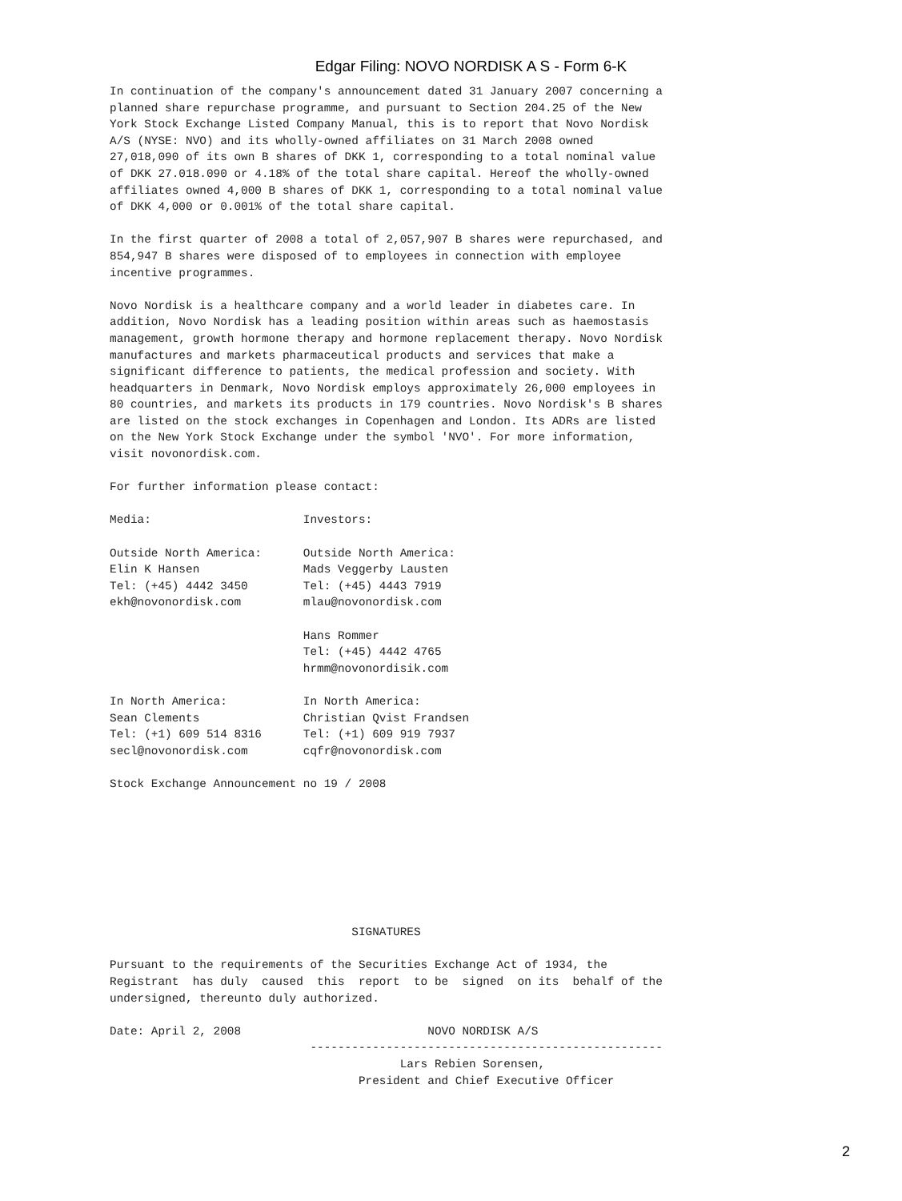Edgar Filing: NOVO NORDISK A S - Form 6-K
In continuation of the company's announcement dated 31 January 2007 concerning a
planned share repurchase programme, and pursuant to Section 204.25 of the New
York Stock Exchange Listed Company Manual, this is to report that Novo Nordisk
A/S (NYSE: NVO) and its wholly-owned affiliates on 31 March 2008 owned
27,018,090 of its own B shares of DKK 1, corresponding to a total nominal value
of DKK 27.018.090 or 4.18% of the total share capital. Hereof the wholly-owned
affiliates owned 4,000 B shares of DKK 1, corresponding to a total nominal value
of DKK 4,000 or 0.001% of the total share capital.

In the first quarter of 2008 a total of 2,057,907 B shares were repurchased, and
854,947 B shares were disposed of to employees in connection with employee
incentive programmes.

Novo Nordisk is a healthcare company and a world leader in diabetes care. In
addition, Novo Nordisk has a leading position within areas such as haemostasis
management, growth hormone therapy and hormone replacement therapy. Novo Nordisk
manufactures and markets pharmaceutical products and services that make a
significant difference to patients, the medical profession and society. With
headquarters in Denmark, Novo Nordisk employs approximately 26,000 employees in
80 countries, and markets its products in 179 countries. Novo Nordisk's B shares
are listed on the stock exchanges in Copenhagen and London. Its ADRs are listed
on the New York Stock Exchange under the symbol 'NVO'. For more information,
visit novonordisk.com.

For further information please contact:

Media:                      Investors:

Outside North America:      Outside North America:
Elin K Hansen               Mads Veggerby Lausten
Tel: (+45) 4442 3450        Tel: (+45) 4443 7919
ekh@novonordisk.com         mlau@novonordisk.com

                            Hans Rommer
                            Tel: (+45) 4442 4765
                            hrmm@novonordisik.com

In North America:           In North America:
Sean Clements               Christian Qvist Frandsen
Tel: (+1) 609 514 8316      Tel: (+1) 609 919 7937
secl@novonordisk.com        cqfr@novonordisk.com

Stock Exchange Announcement no 19 / 2008








                                   SIGNATURES

Pursuant to the requirements of the Securities Exchange Act of 1934, the
Registrant  has duly  caused  this  report  to be  signed  on its  behalf of the
undersigned, thereunto duly authorized.

Date: April 2, 2008                           NOVO NORDISK A/S
                             ---------------------------------------------------
                                          Lars Rebien Sorensen,
                                    President and Chief Executive Officer
2